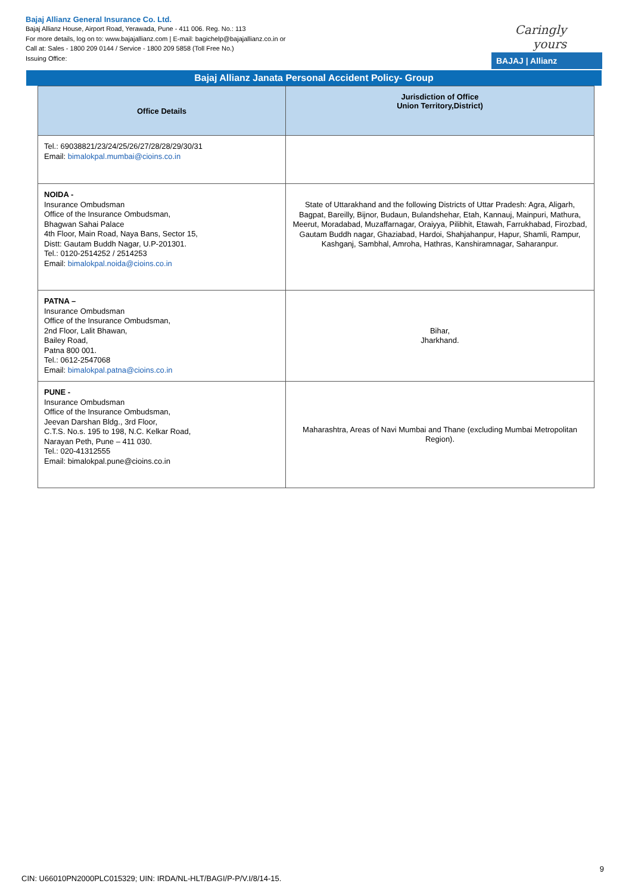Bajaj Allianz General Insurance Co. Ltd.
Bajaj Allianz House, Airport Road, Yerawada, Pune - 411 006. Reg. No.: 113
For more details, log on to: www.bajajallianz.com | E-mail: bagichelp@bajajallianz.co.in or
Call at: Sales - 1800 209 0144 / Service - 1800 209 5858 (Toll Free No.)
Issuing Office:
Caringly yours
BAJAJ | Allianz
Bajaj Allianz Janata Personal Accident Policy- Group
| Office Details | Jurisdiction of Office Union Territory,District) |
| --- | --- |
| Tel.: 69038821/23/24/25/26/27/28/28/29/30/31 Email: bimalokpal.mumbai@cioins.co.in | |
| NOIDA - Insurance Ombudsman Office of the Insurance Ombudsman, Bhagwan Sahai Palace 4th Floor, Main Road, Naya Bans, Sector 15, Distt: Gautam Buddh Nagar, U.P-201301. Tel.: 0120-2514252 / 2514253 Email: bimalokpal.noida@cioins.co.in | State of Uttarakhand and the following Districts of Uttar Pradesh: Agra, Aligarh, Bagpat, Bareilly, Bijnor, Budaun, Bulandshehar, Etah, Kannauj, Mainpuri, Mathura, Meerut, Moradabad, Muzaffarnagar, Oraiyya, Pilibhit, Etawah, Farrukhabad, Firozbad, Gautam Buddh nagar, Ghaziabad, Hardoi, Shahjahanpur, Hapur, Shamli, Rampur, Kashganj, Sambhal, Amroha, Hathras, Kanshiramnagar, Saharanpur. |
| PATNA – Insurance Ombudsman Office of the Insurance Ombudsman, 2nd Floor, Lalit Bhawan, Bailey Road, Patna 800 001. Tel.: 0612-2547068 Email: bimalokpal.patna@cioins.co.in | Bihar, Jharkhand. |
| PUNE - Insurance Ombudsman Office of the Insurance Ombudsman, Jeevan Darshan Bldg., 3rd Floor, C.T.S. No.s. 195 to 198, N.C. Kelkar Road, Narayan Peth, Pune – 411 030. Tel.: 020-41312555 Email: bimalokpal.pune@cioins.co.in | Maharashtra, Areas of Navi Mumbai and Thane (excluding Mumbai Metropolitan Region). |
9
CIN: U66010PN2000PLC015329; UIN: IRDA/NL-HLT/BAGI/P-P/V.I/8/14-15.